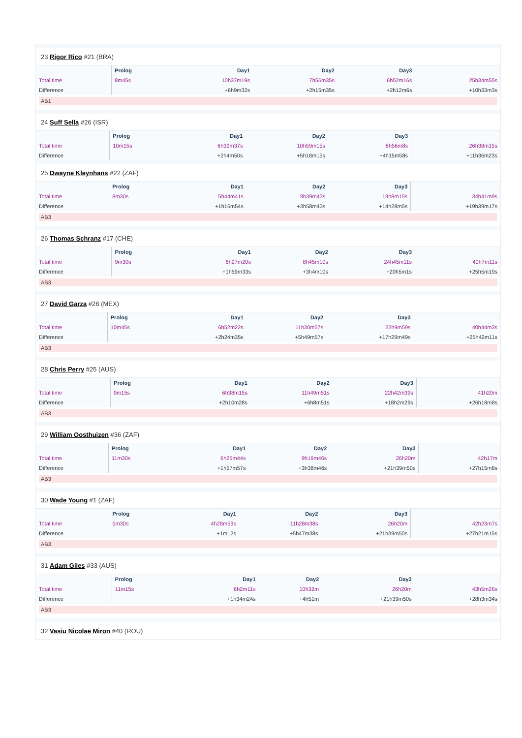23 Rigor Rico #21 (BRA)
| | Prolog | Day1 | Day2 | Day3 | |
| --- | --- | --- | --- | --- | --- |
| Total time | 8m45s | 10h37m19s | 7h56m35s | 6h52m16s | 25h34m55s |
| Difference | | +6h9m32s | +2h15m35s | +2h12m6s | +10h33m3s |
AB1
24 Suff Sella #26 (ISR)
| | Prolog | Day1 | Day2 | Day3 | |
| --- | --- | --- | --- | --- | --- |
| Total time | 10m15s | 6h32m37s | 10h59m15s | 8h56m8s | 26h38m15s |
| Difference | | +2h4m50s | +5h18m15s | +4h15m58s | +11h36m23s |
25 Dwayne Kleynhans #22 (ZAF)
| | Prolog | Day1 | Day2 | Day3 | |
| --- | --- | --- | --- | --- | --- |
| Total time | 8m30s | 5h44m41s | 9h39m43s | 19h8m15s | 34h41m9s |
| Difference | | +1h16m54s | +3h58m43s | +14h28m5s | +19h39m17s |
AB3
26 Thomas Schranz #17 (CHE)
| | Prolog | Day1 | Day2 | Day3 | |
| --- | --- | --- | --- | --- | --- |
| Total time | 9m30s | 6h27m20s | 8h45m10s | 24h45m11s | 40h7m11s |
| Difference | | +1h59m33s | +3h4m10s | +20h5m1s | +25h5m19s |
AB3
27 David Garza #28 (MEX)
| | Prolog | Day1 | Day2 | Day3 | |
| --- | --- | --- | --- | --- | --- |
| Total time | 10m45s | 6h52m22s | 11h30m57s | 22h9m59s | 40h44m3s |
| Difference | | +2h24m35s | +5h49m57s | +17h29m49s | +25h42m11s |
AB3
28 Chris Perry #25 (AUS)
| | Prolog | Day1 | Day2 | Day3 | |
| --- | --- | --- | --- | --- | --- |
| Total time | 9m15s | 6h38m15s | 11h49m51s | 22h42m39s | 41h20m |
| Difference | | +2h10m28s | +6h8m51s | +18h2m29s | +26h18m8s |
AB3
29 William Oosthuizen #36 (ZAF)
| | Prolog | Day1 | Day2 | Day3 | |
| --- | --- | --- | --- | --- | --- |
| Total time | 11m30s | 6h25m44s | 9h19m46s | 26h20m | 42h17m |
| Difference | | +1h57m57s | +3h38m46s | +21h39m50s | +27h15m8s |
AB3
30 Wade Young #1 (ZAF)
| | Prolog | Day1 | Day2 | Day3 | |
| --- | --- | --- | --- | --- | --- |
| Total time | 5m30s | 4h28m59s | 11h28m38s | 26h20m | 42h23m7s |
| Difference | | +1m12s | +5h47m38s | +21h39m50s | +27h21m15s |
AB3
31 Adam Giles #33 (AUS)
| | Prolog | Day1 | Day2 | Day3 | |
| --- | --- | --- | --- | --- | --- |
| Total time | 11m15s | 6h2m11s | 10h32m | 26h20m | 43h5m26s |
| Difference | | +1h34m24s | +4h51m | +21h39m50s | +28h3m34s |
AB3
32 Vasiu Nicolae Miron #40 (ROU)